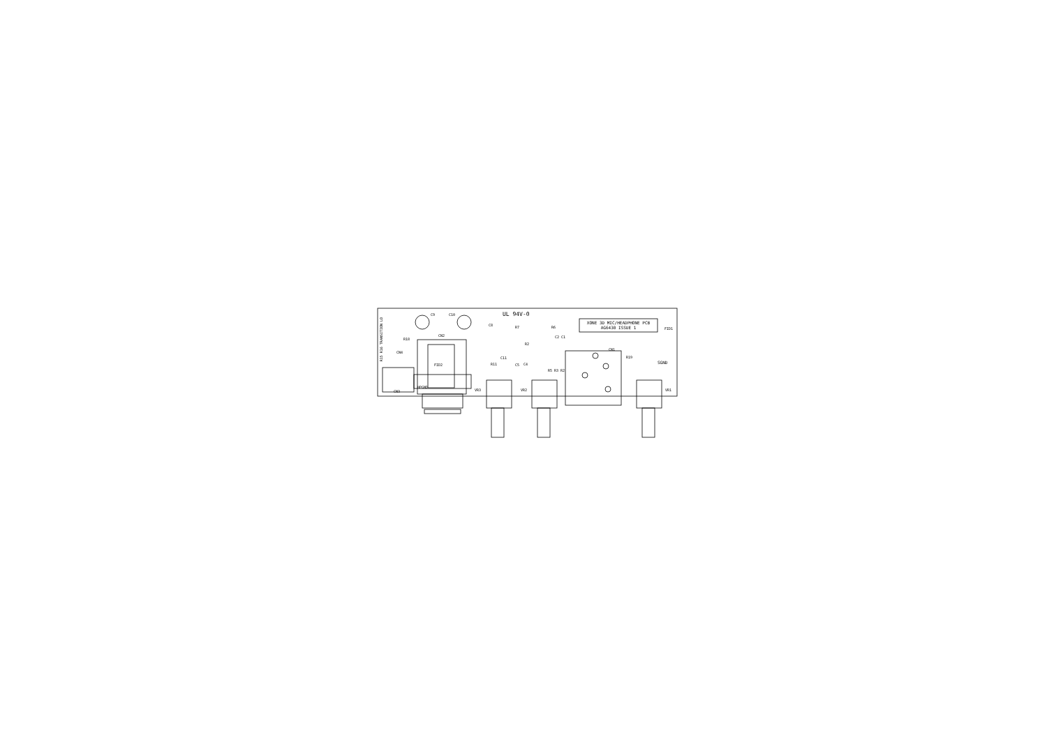UL 94V-0
XONE 3D MIC/HEADPHONE PCB
AG6430 ISSUE 1
C9 C10
FID1
FID2
CN2
HPGND
CN3
CN4
R18
CN1
R19
SGND
VR3 VR2 VR1
C8
R7 R6
C2 C1
R2
C4
C5
R11
C11
R5 R3 R2
R15 R16 TRANSITION LO